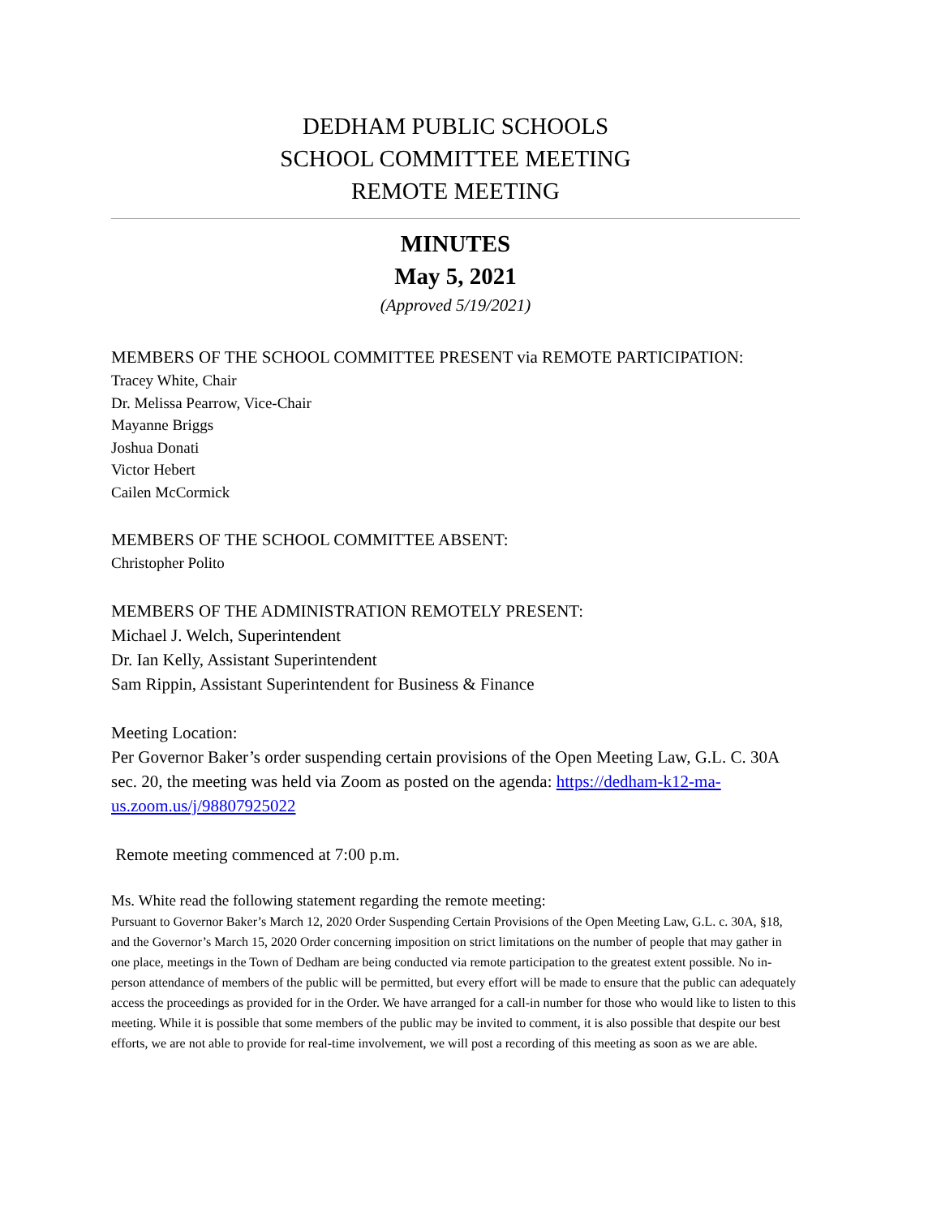DEDHAM PUBLIC SCHOOLS
SCHOOL COMMITTEE MEETING
REMOTE MEETING
MINUTES
May 5, 2021
(Approved 5/19/2021)
MEMBERS OF THE SCHOOL COMMITTEE PRESENT via REMOTE PARTICIPATION:
Tracey White, Chair
Dr. Melissa Pearrow, Vice-Chair
Mayanne Briggs
Joshua Donati
Victor Hebert
Cailen McCormick
MEMBERS OF THE SCHOOL COMMITTEE ABSENT:
Christopher Polito
MEMBERS OF THE ADMINISTRATION REMOTELY PRESENT:
Michael J. Welch, Superintendent
Dr. Ian Kelly, Assistant Superintendent
Sam Rippin, Assistant Superintendent for Business & Finance
Meeting Location:
Per Governor Baker’s order suspending certain provisions of the Open Meeting Law, G.L. C. 30A sec. 20, the meeting was held via Zoom as posted on the agenda: https://dedham-k12-ma-us.zoom.us/j/98807925022
Remote meeting commenced at 7:00 p.m.
Ms. White read the following statement regarding the remote meeting:
Pursuant to Governor Baker’s March 12, 2020 Order Suspending Certain Provisions of the Open Meeting Law, G.L. c. 30A, §18, and the Governor’s March 15, 2020 Order concerning imposition on strict limitations on the number of people that may gather in one place, meetings in the Town of Dedham are being conducted via remote participation to the greatest extent possible. No in-person attendance of members of the public will be permitted, but every effort will be made to ensure that the public can adequately access the proceedings as provided for in the Order. We have arranged for a call-in number for those who would like to listen to this meeting. While it is possible that some members of the public may be invited to comment, it is also possible that despite our best efforts, we are not able to provide for real-time involvement, we will post a recording of this meeting as soon as we are able.